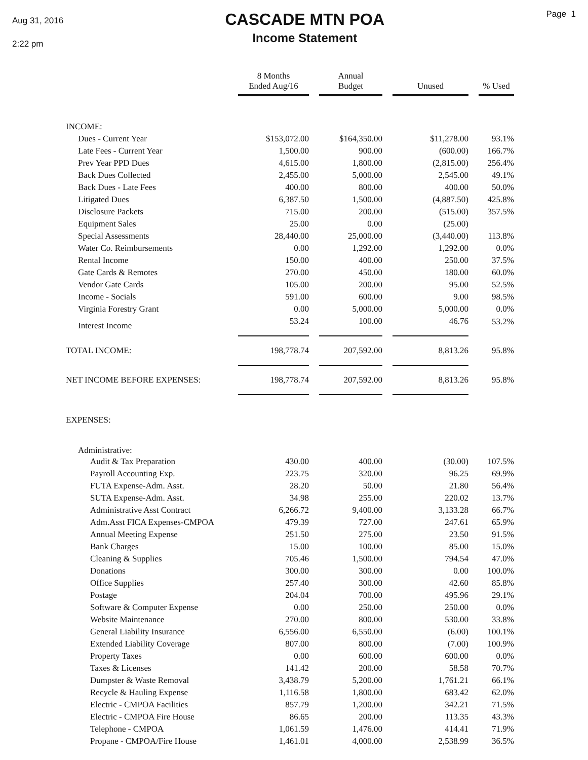Aug 31, 2016
2:22 pm
CASCADE MTN POA
Income Statement
Page 1
| | 8 Months Ended Aug/16 | | Annual Budget | | Unused | | % Used |
| --- | --- | --- | --- | --- | --- | --- | --- |
| INCOME: | | | | | | | |
| Dues - Current Year | $153,072.00 | | $164,350.00 | | $11,278.00 | | 93.1% |
| Late Fees - Current Year | 1,500.00 | | 900.00 | | (600.00) | | 166.7% |
| Prev Year PPD Dues | 4,615.00 | | 1,800.00 | | (2,815.00) | | 256.4% |
| Back Dues Collected | 2,455.00 | | 5,000.00 | | 2,545.00 | | 49.1% |
| Back Dues - Late Fees | 400.00 | | 800.00 | | 400.00 | | 50.0% |
| Litigated Dues | 6,387.50 | | 1,500.00 | | (4,887.50) | | 425.8% |
| Disclosure Packets | 715.00 | | 200.00 | | (515.00) | | 357.5% |
| Equipment Sales | 25.00 | | 0.00 | | (25.00) | | |
| Special Assessments | 28,440.00 | | 25,000.00 | | (3,440.00) | | 113.8% |
| Water Co. Reimbursements | 0.00 | | 1,292.00 | | 1,292.00 | | 0.0% |
| Rental Income | 150.00 | | 400.00 | | 250.00 | | 37.5% |
| Gate Cards & Remotes | 270.00 | | 450.00 | | 180.00 | | 60.0% |
| Vendor Gate Cards | 105.00 | | 200.00 | | 95.00 | | 52.5% |
| Income - Socials | 591.00 | | 600.00 | | 9.00 | | 98.5% |
| Virginia Forestry Grant | 0.00 | | 5,000.00 | | 5,000.00 | | 0.0% |
| Interest Income | 53.24 | | 100.00 | | 46.76 | | 53.2% |
| TOTAL INCOME: | 198,778.74 | | 207,592.00 | | 8,813.26 | | 95.8% |
| NET INCOME BEFORE EXPENSES: | 198,778.74 | | 207,592.00 | | 8,813.26 | | 95.8% |
| EXPENSES: | | | | | | | |
| Administrative: | | | | | | | |
| Audit & Tax Preparation | 430.00 | | 400.00 | | (30.00) | | 107.5% |
| Payroll Accounting Exp. | 223.75 | | 320.00 | | 96.25 | | 69.9% |
| FUTA Expense-Adm. Asst. | 28.20 | | 50.00 | | 21.80 | | 56.4% |
| SUTA Expense-Adm. Asst. | 34.98 | | 255.00 | | 220.02 | | 13.7% |
| Administrative Asst Contract | 6,266.72 | | 9,400.00 | | 3,133.28 | | 66.7% |
| Adm.Asst FICA Expenses-CMPOA | 479.39 | | 727.00 | | 247.61 | | 65.9% |
| Annual Meeting Expense | 251.50 | | 275.00 | | 23.50 | | 91.5% |
| Bank Charges | 15.00 | | 100.00 | | 85.00 | | 15.0% |
| Cleaning & Supplies | 705.46 | | 1,500.00 | | 794.54 | | 47.0% |
| Donations | 300.00 | | 300.00 | | 0.00 | | 100.0% |
| Office Supplies | 257.40 | | 300.00 | | 42.60 | | 85.8% |
| Postage | 204.04 | | 700.00 | | 495.96 | | 29.1% |
| Software & Computer Expense | 0.00 | | 250.00 | | 250.00 | | 0.0% |
| Website Maintenance | 270.00 | | 800.00 | | 530.00 | | 33.8% |
| General Liability Insurance | 6,556.00 | | 6,550.00 | | (6.00) | | 100.1% |
| Extended Liability Coverage | 807.00 | | 800.00 | | (7.00) | | 100.9% |
| Property Taxes | 0.00 | | 600.00 | | 600.00 | | 0.0% |
| Taxes & Licenses | 141.42 | | 200.00 | | 58.58 | | 70.7% |
| Dumpster & Waste Removal | 3,438.79 | | 5,200.00 | | 1,761.21 | | 66.1% |
| Recycle & Hauling Expense | 1,116.58 | | 1,800.00 | | 683.42 | | 62.0% |
| Electric - CMPOA Facilities | 857.79 | | 1,200.00 | | 342.21 | | 71.5% |
| Electric - CMPOA Fire House | 86.65 | | 200.00 | | 113.35 | | 43.3% |
| Telephone - CMPOA | 1,061.59 | | 1,476.00 | | 414.41 | | 71.9% |
| Propane - CMPOA/Fire House | 1,461.01 | | 4,000.00 | | 2,538.99 | | 36.5% |